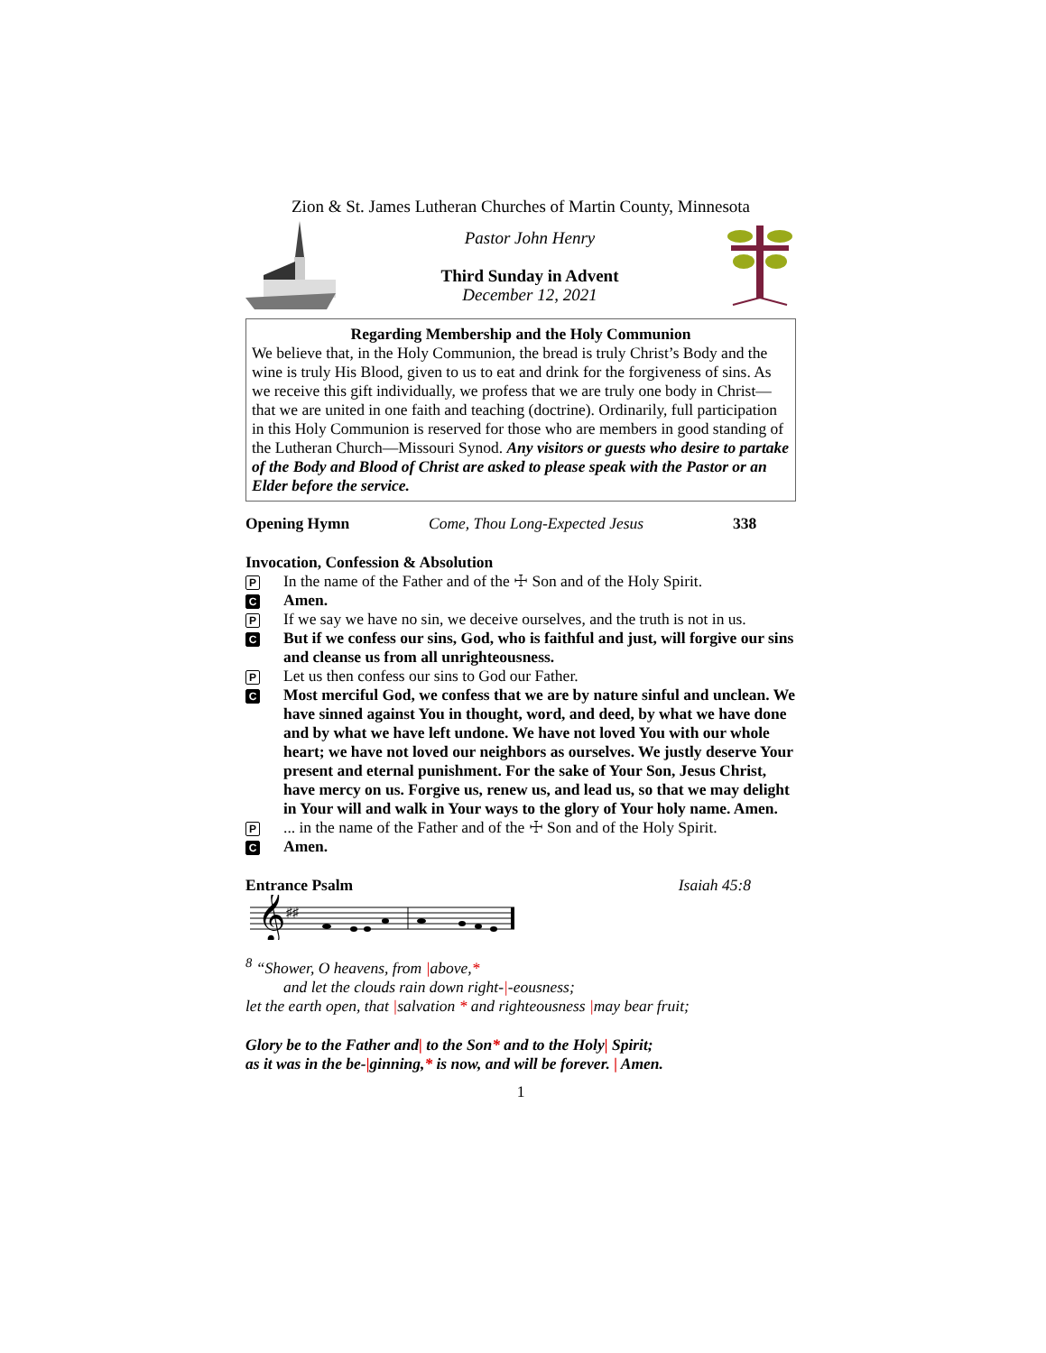Zion & St. James Lutheran Churches of Martin County, Minnesota
Pastor John Henry
Third Sunday in Advent
December 12, 2021
Regarding Membership and the Holy Communion
We believe that, in the Holy Communion, the bread is truly Christ’s Body and the wine is truly His Blood, given to us to eat and drink for the forgiveness of sins. As we receive this gift individually, we profess that we are truly one body in Christ—that we are united in one faith and teaching (doctrine). Ordinarily, full participation in this Holy Communion is reserved for those who are members in good standing of the Lutheran Church—Missouri Synod. Any visitors or guests who desire to partake of the Body and Blood of Christ are asked to please speak with the Pastor or an Elder before the service.
Opening Hymn Come, Thou Long-Expected Jesus 338
Invocation, Confession & Absolution
P In the name of the Father and of the ☩ Son and of the Holy Spirit.
C Amen.
P If we say we have no sin, we deceive ourselves, and the truth is not in us.
C But if we confess our sins, God, who is faithful and just, will forgive our sins and cleanse us from all unrighteousness.
P Let us then confess our sins to God our Father.
C Most merciful God, we confess that we are by nature sinful and unclean. We have sinned against You in thought, word, and deed, by what we have done and by what we have left undone. We have not loved You with our whole heart; we have not loved our neighbors as ourselves. We justly deserve Your present and eternal punishment. For the sake of Your Son, Jesus Christ, have mercy on us. Forgive us, renew us, and lead us, so that we may delight in Your will and walk in Your ways to the glory of Your holy name. Amen.
P... in the name of the Father and of the ☩ Son and of the Holy Spirit.
C Amen.
Entrance Psalm Isaiah 45:8
𝄞
♯♯
<sup>8</sup> “Shower, O heavens, from |above,*
and let the clouds rain down right-|-eousness;
let the earth open, that |salvation * and righteousness |may bear fruit;
Glory be to the Father and| to the Son* and to the Holy| Spirit;
as it was in the be-|ginning,* is now, and will be forever. | Amen.
1